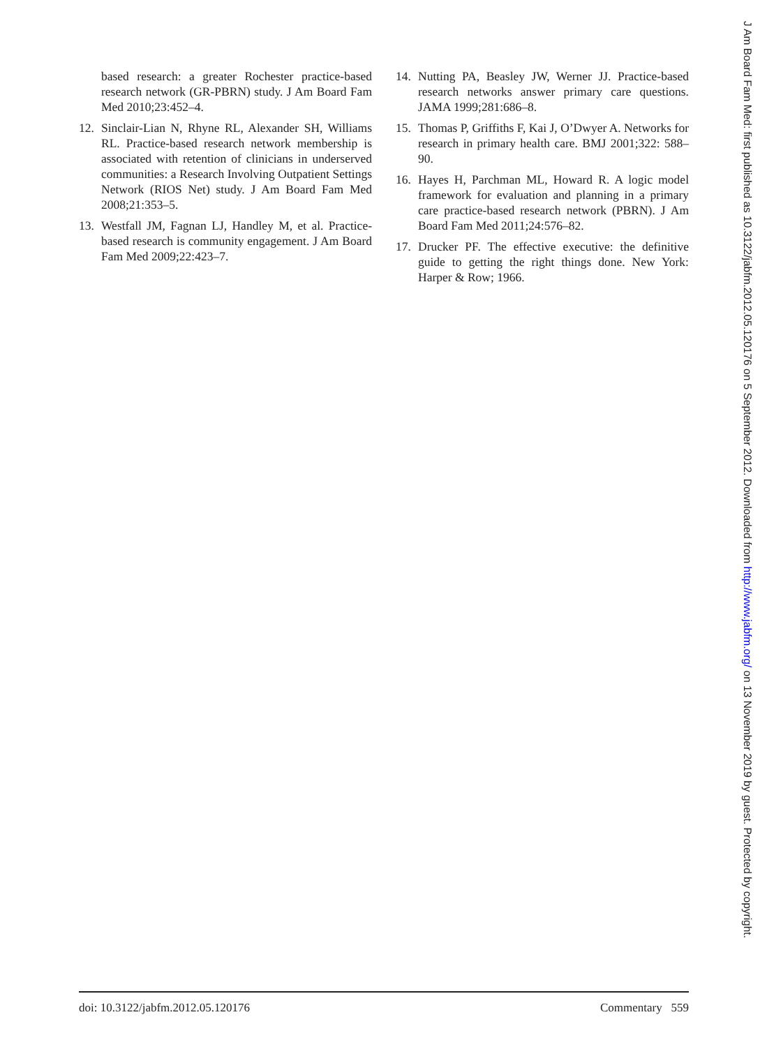based research: a greater Rochester practice-based research network (GR-PBRN) study. J Am Board Fam Med 2010;23:452–4.
12. Sinclair-Lian N, Rhyne RL, Alexander SH, Williams RL. Practice-based research network membership is associated with retention of clinicians in underserved communities: a Research Involving Outpatient Settings Network (RIOS Net) study. J Am Board Fam Med 2008;21:353–5.
13. Westfall JM, Fagnan LJ, Handley M, et al. Practice-based research is community engagement. J Am Board Fam Med 2009;22:423–7.
14. Nutting PA, Beasley JW, Werner JJ. Practice-based research networks answer primary care questions. JAMA 1999;281:686–8.
15. Thomas P, Griffiths F, Kai J, O’Dwyer A. Networks for research in primary health care. BMJ 2001;322: 588–90.
16. Hayes H, Parchman ML, Howard R. A logic model framework for evaluation and planning in a primary care practice-based research network (PBRN). J Am Board Fam Med 2011;24:576–82.
17. Drucker PF. The effective executive: the definitive guide to getting the right things done. New York: Harper & Row; 1966.
doi: 10.3122/jabfm.2012.05.120176 Commentary 559
J Am Board Fam Med: first published as 10.3122/jabfm.2012.05.120176 on 5 September 2012. Downloaded from http://www.jabfm.org/ on 13 November 2019 by guest. Protected by copyright.